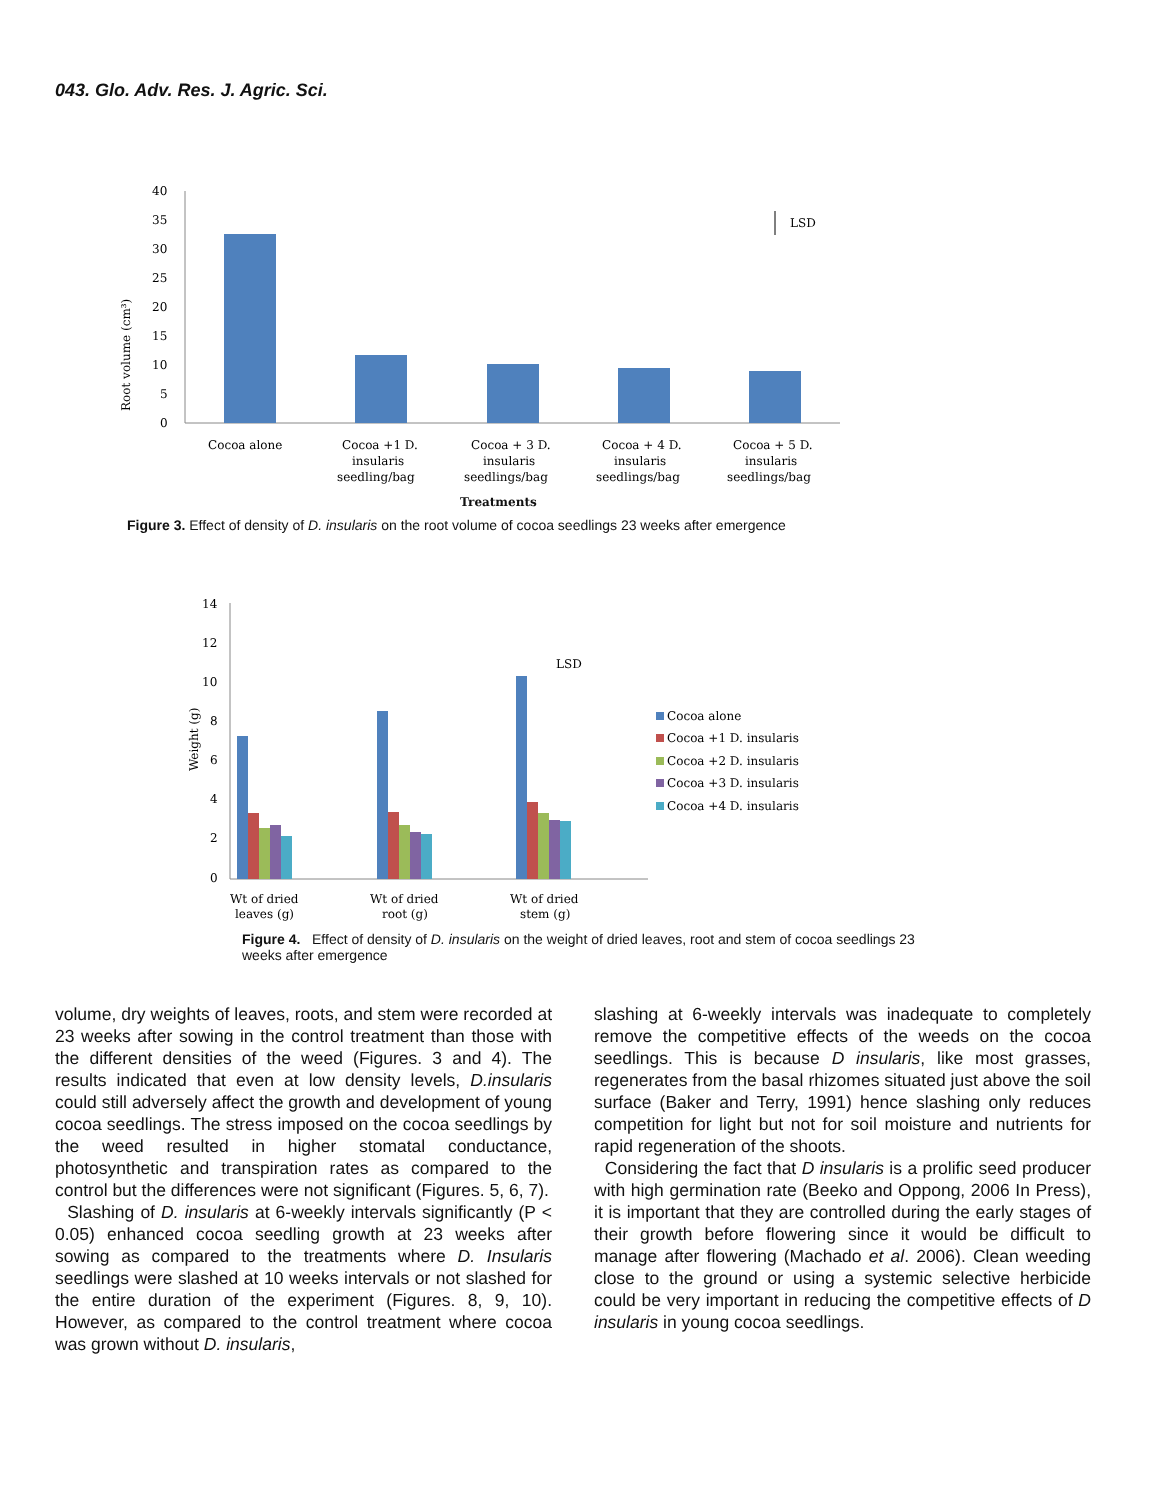043. Glo. Adv. Res. J. Agric. Sci.
Root volume (cm³)
40
35
30
25
20
15
10
5
0
LSD
Cocoa alone
Cocoa +1 D.
insularis
seedling/bag
Cocoa + 3 D.
insularis
seedlings/bag
Cocoa + 4 D.
insularis
seedlings/bag
Cocoa + 5 D.
insularis
seedlings/bag
Treatments
Figure 3. Effect of density of D. insularis on the root volume of cocoa seedlings 23 weeks after emergence
Weight (g)
14
12
10
8
6
4
2
0
LSD
Cocoa alone
Cocoa +1 D. insularis
Cocoa +2 D. insularis
Cocoa +3 D. insularis
Cocoa +4 D. insularis
Wt of dried
leaves (g)
Wt of dried
root (g)
Wt of dried
stem (g)
Figure 4. Effect of density of D. insularis on the weight of dried leaves, root and stem of cocoa seedlings 23 weeks after emergence
volume, dry weights of leaves, roots, and stem were recorded at 23 weeks after sowing in the control treatment than those with the different densities of the weed (Figures. 3 and 4). The results indicated that even at low density levels, D.insularis could still adversely affect the growth and development of young cocoa seedlings. The stress imposed on the cocoa seedlings by the weed resulted in higher stomatal conductance, photosynthetic and transpiration rates as compared to the control but the differences were not significant (Figures. 5, 6, 7).
Slashing of D. insularis at 6-weekly intervals significantly (P < 0.05) enhanced cocoa seedling growth at 23 weeks after sowing as compared to the treatments where D. Insularis seedlings were slashed at 10 weeks intervals or not slashed for the entire duration of the experiment (Figures. 8, 9, 10). However, as compared to the control treatment where cocoa was grown without D. insularis,
slashing at 6-weekly intervals was inadequate to completely remove the competitive effects of the weeds on the cocoa seedlings. This is because D insularis, like most grasses, regenerates from the basal rhizomes situated just above the soil surface (Baker and Terry, 1991) hence slashing only reduces competition for light but not for soil moisture and nutrients for rapid regeneration of the shoots.
Considering the fact that D insularis is a prolific seed producer with high germination rate (Beeko and Oppong, 2006 In Press), it is important that they are controlled during the early stages of their growth before flowering since it would be difficult to manage after flowering (Machado et al. 2006). Clean weeding close to the ground or using a systemic selective herbicide could be very important in reducing the competitive effects of D insularis in young cocoa seedlings.